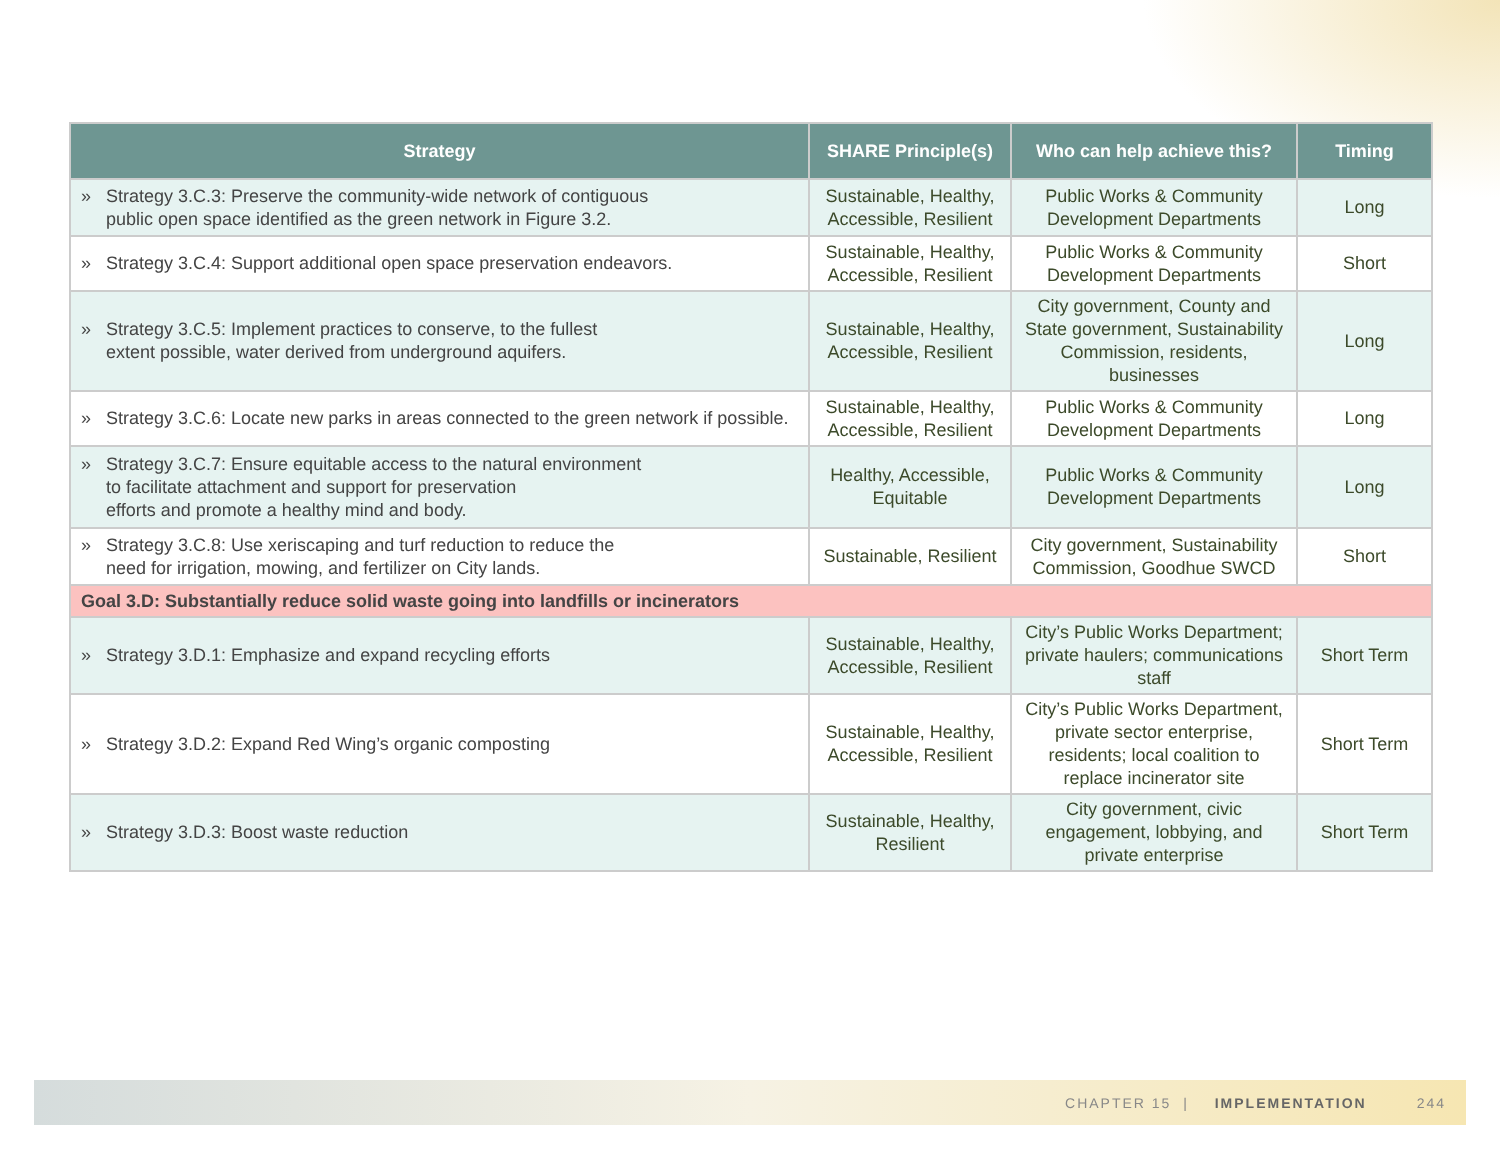| Strategy | SHARE Principle(s) | Who can help achieve this? | Timing |
| --- | --- | --- | --- |
| » Strategy 3.C.3: Preserve the community-wide network of contiguous public open space identified as the green network in Figure 3.2. | Sustainable, Healthy, Accessible, Resilient | Public Works & Community Development Departments | Long |
| » Strategy 3.C.4: Support additional open space preservation endeavors. | Sustainable, Healthy, Accessible, Resilient | Public Works & Community Development Departments | Short |
| » Strategy 3.C.5: Implement practices to conserve, to the fullest extent possible, water derived from underground aquifers. | Sustainable, Healthy, Accessible, Resilient | City government, County and State government, Sustainability Commission, residents, businesses | Long |
| » Strategy 3.C.6: Locate new parks in areas connected to the green network if possible. | Sustainable, Healthy, Accessible, Resilient | Public Works & Community Development Departments | Long |
| » Strategy 3.C.7: Ensure equitable access to the natural environment to facilitate attachment and support for preservation efforts and promote a healthy mind and body. | Healthy, Accessible, Equitable | Public Works & Community Development Departments | Long |
| » Strategy 3.C.8: Use xeriscaping and turf reduction to reduce the need for irrigation, mowing, and fertilizer on City lands. | Sustainable, Resilient | City government, Sustainability Commission, Goodhue SWCD | Short |
| Goal 3.D: Substantially reduce solid waste going into landfills or incinerators | | | |
| » Strategy 3.D.1: Emphasize and expand recycling efforts | Sustainable, Healthy, Accessible, Resilient | City’s Public Works Department; private haulers; communications staff | Short Term |
| » Strategy 3.D.2: Expand Red Wing’s organic composting | Sustainable, Healthy, Accessible, Resilient | City’s Public Works Department, private sector enterprise, residents; local coalition to replace incinerator site | Short Term |
| » Strategy 3.D.3: Boost waste reduction | Sustainable, Healthy, Resilient | City government, civic engagement, lobbying, and private enterprise | Short Term |
CHAPTER 15 | IMPLEMENTATION 244